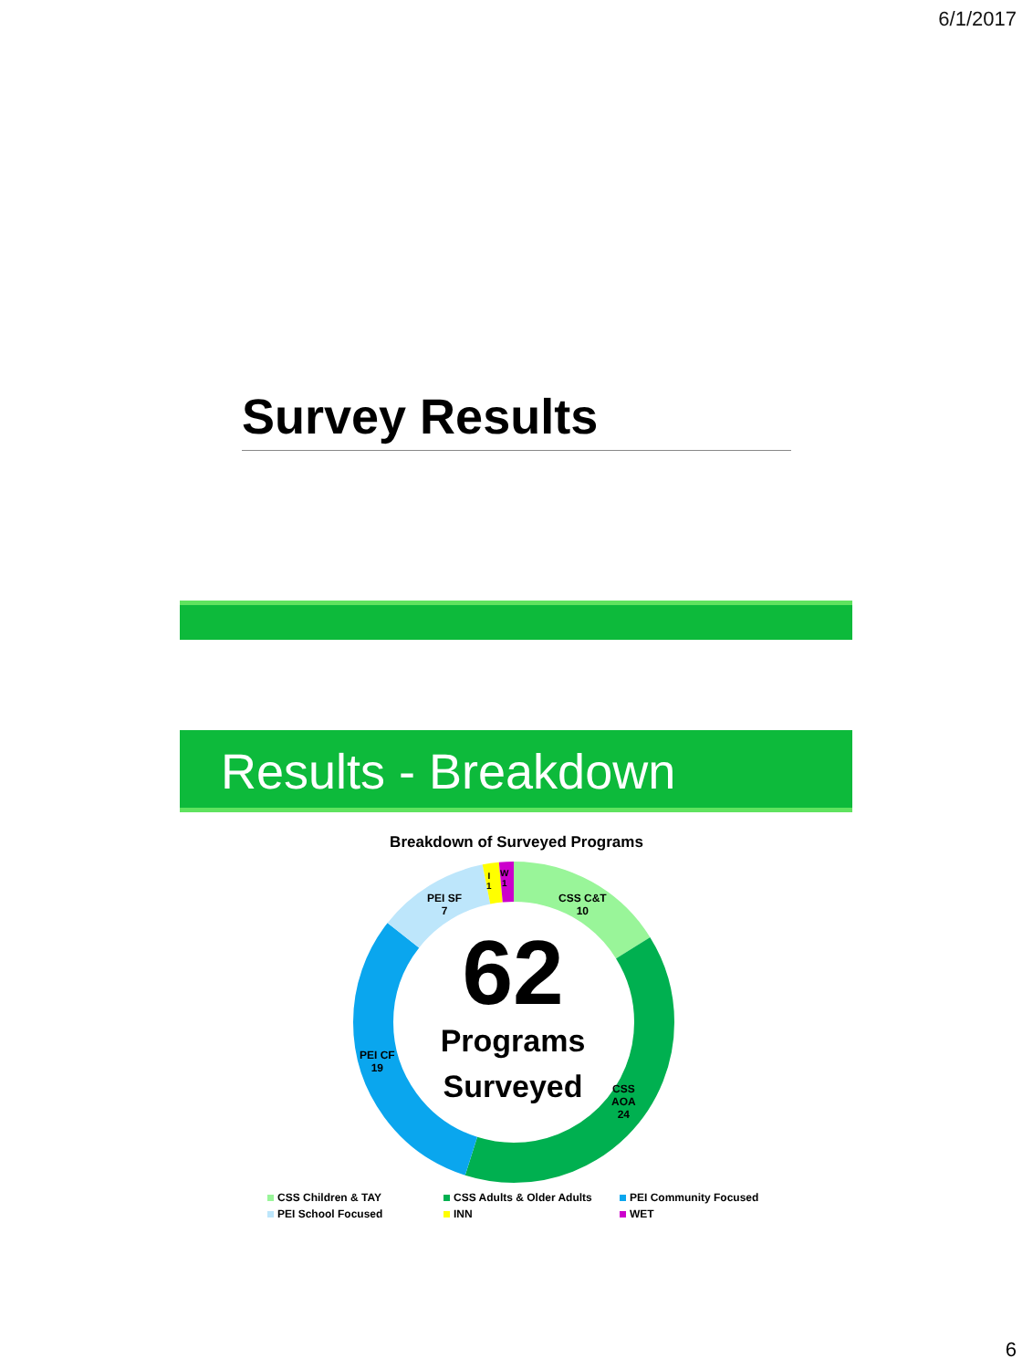6/1/2017
Survey Results
Results - Breakdown
Breakdown of Surveyed Programs
CSS C&T
10
CSS
AOA
24
PEI CF
19
PEI SF
7
I
1
W
1
62
Programs
Surveyed
CSS Children & TAY
CSS Adults & Older Adults
PEI Community Focused
PEI School Focused
INN
WET
6